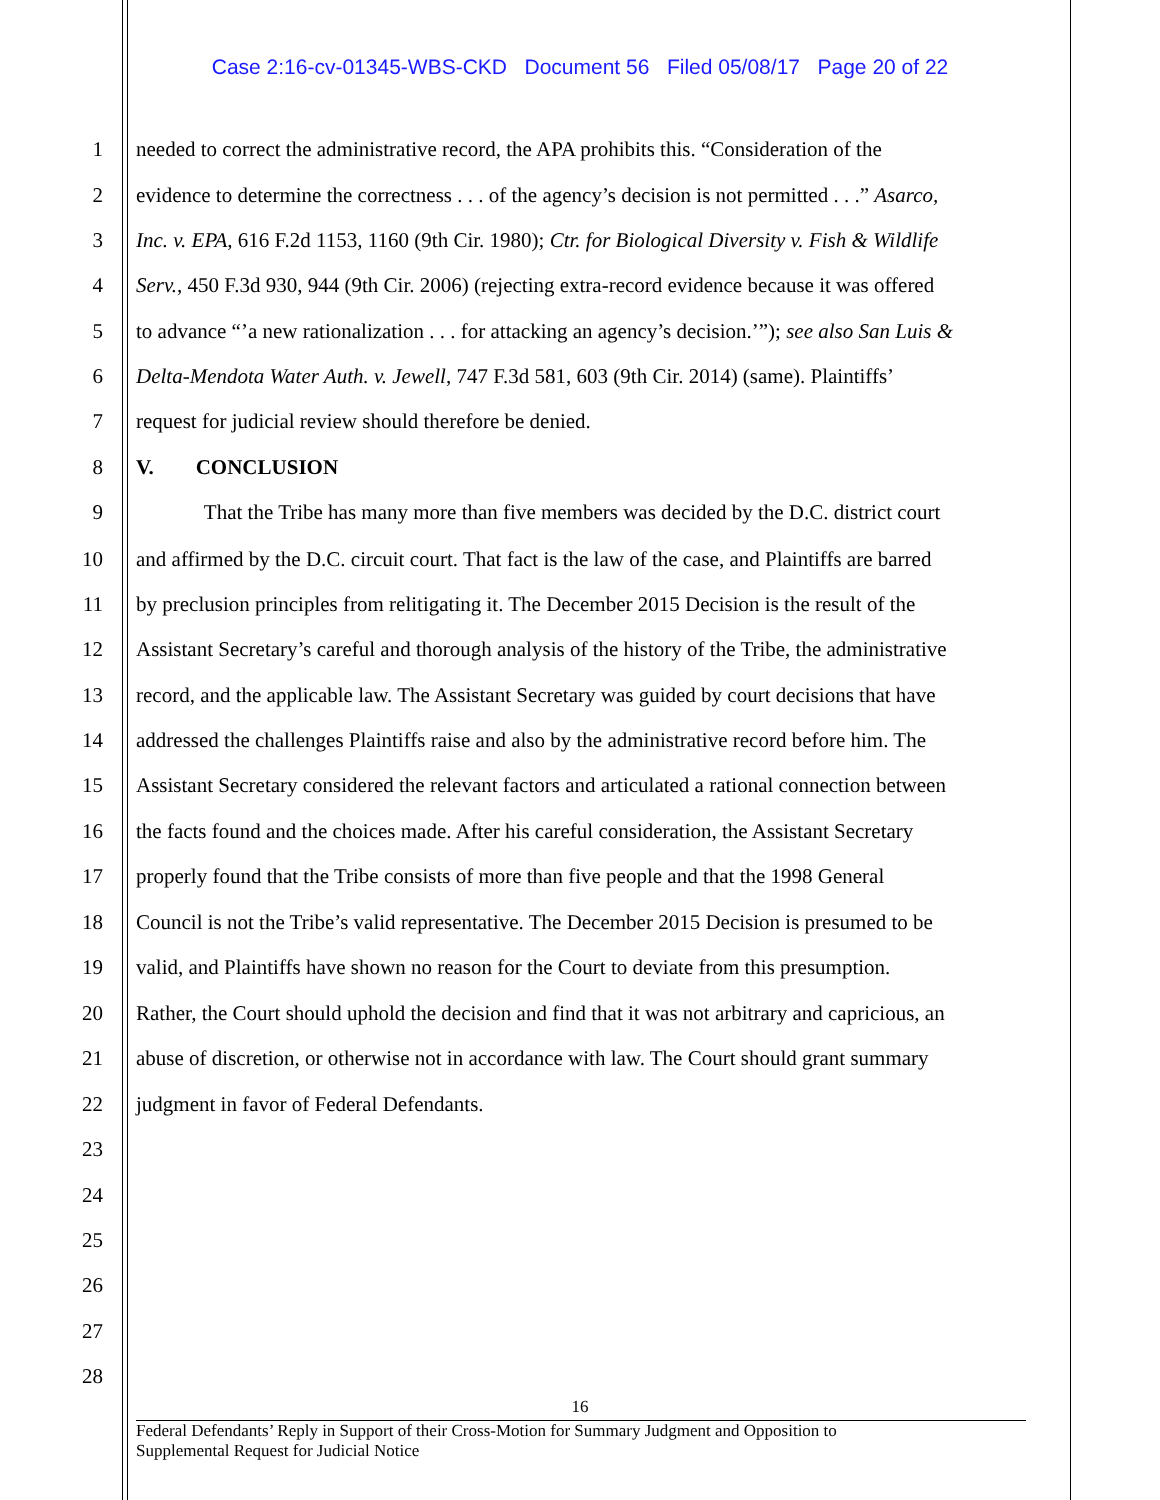Case 2:16-cv-01345-WBS-CKD Document 56 Filed 05/08/17 Page 20 of 22
1 needed to correct the administrative record, the APA prohibits this. “Consideration of the
2 evidence to determine the correctness . . . of the agency’s decision is not permitted . . .” Asarco,
3 Inc. v. EPA, 616 F.2d 1153, 1160 (9th Cir. 1980); Ctr. for Biological Diversity v. Fish & Wildlife
4 Serv., 450 F.3d 930, 944 (9th Cir. 2006) (rejecting extra-record evidence because it was offered
5 to advance “’a new rationalization . . . for attacking an agency’s decision.’”); see also San Luis &
6 Delta-Mendota Water Auth. v. Jewell, 747 F.3d 581, 603 (9th Cir. 2014) (same). Plaintiffs’
7 request for judicial review should therefore be denied.
8 V. CONCLUSION
9 That the Tribe has many more than five members was decided by the D.C. district court
10 and affirmed by the D.C. circuit court. That fact is the law of the case, and Plaintiffs are barred
11 by preclusion principles from relitigating it. The December 2015 Decision is the result of the
12 Assistant Secretary’s careful and thorough analysis of the history of the Tribe, the administrative
13 record, and the applicable law. The Assistant Secretary was guided by court decisions that have
14 addressed the challenges Plaintiffs raise and also by the administrative record before him. The
15 Assistant Secretary considered the relevant factors and articulated a rational connection between
16 the facts found and the choices made. After his careful consideration, the Assistant Secretary
17 properly found that the Tribe consists of more than five people and that the 1998 General
18 Council is not the Tribe’s valid representative. The December 2015 Decision is presumed to be
19 valid, and Plaintiffs have shown no reason for the Court to deviate from this presumption.
20 Rather, the Court should uphold the decision and find that it was not arbitrary and capricious, an
21 abuse of discretion, or otherwise not in accordance with law. The Court should grant summary
22 judgment in favor of Federal Defendants.
23
24
25
26
27
28
16
Federal Defendants’ Reply in Support of their Cross-Motion for Summary Judgment and Opposition to
Supplemental Request for Judicial Notice